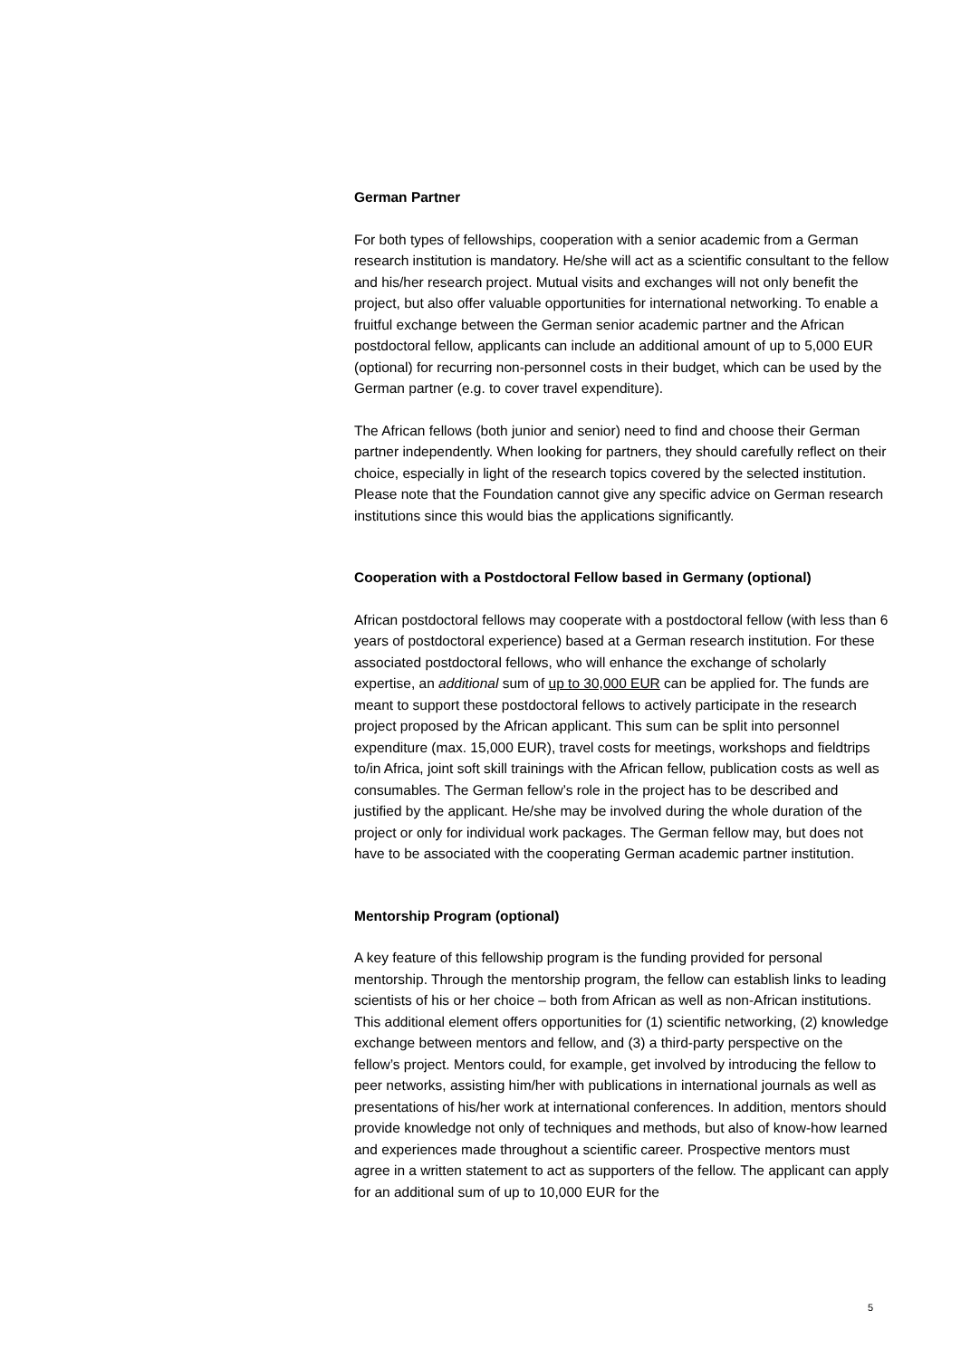German Partner
For both types of fellowships, cooperation with a senior academic from a German research institution is mandatory. He/she will act as a scientific consultant to the fellow and his/her research project. Mutual visits and exchanges will not only benefit the project, but also offer valuable opportunities for international networking. To enable a fruitful exchange between the German senior academic partner and the African postdoctoral fellow, applicants can include an additional amount of up to 5,000 EUR (optional) for recurring non-personnel costs in their budget, which can be used by the German partner (e.g. to cover travel expenditure).
The African fellows (both junior and senior) need to find and choose their German partner independently. When looking for partners, they should carefully reflect on their choice, especially in light of the research topics covered by the selected institution. Please note that the Foundation cannot give any specific advice on German research institutions since this would bias the applications significantly.
Cooperation with a Postdoctoral Fellow based in Germany (optional)
African postdoctoral fellows may cooperate with a postdoctoral fellow (with less than 6 years of postdoctoral experience) based at a German research institution. For these associated postdoctoral fellows, who will enhance the exchange of scholarly expertise, an additional sum of up to 30,000 EUR can be applied for. The funds are meant to support these postdoctoral fellows to actively participate in the research project proposed by the African applicant. This sum can be split into personnel expenditure (max. 15,000 EUR), travel costs for meetings, workshops and fieldtrips to/in Africa, joint soft skill trainings with the African fellow, publication costs as well as consumables. The German fellow’s role in the project has to be described and justified by the applicant. He/she may be involved during the whole duration of the project or only for individual work packages. The German fellow may, but does not have to be associated with the cooperating German academic partner institution.
Mentorship Program (optional)
A key feature of this fellowship program is the funding provided for personal mentorship. Through the mentorship program, the fellow can establish links to leading scientists of his or her choice – both from African as well as non-African institutions. This additional element offers opportunities for (1) scientific networking, (2) knowledge exchange between mentors and fellow, and (3) a third-party perspective on the fellow’s project. Mentors could, for example, get involved by introducing the fellow to peer networks, assisting him/her with publications in international journals as well as presentations of his/her work at international conferences. In addition, mentors should provide knowledge not only of techniques and methods, but also of know-how learned and experiences made throughout a scientific career. Prospective mentors must agree in a written statement to act as supporters of the fellow. The applicant can apply for an additional sum of up to 10,000 EUR for the
5